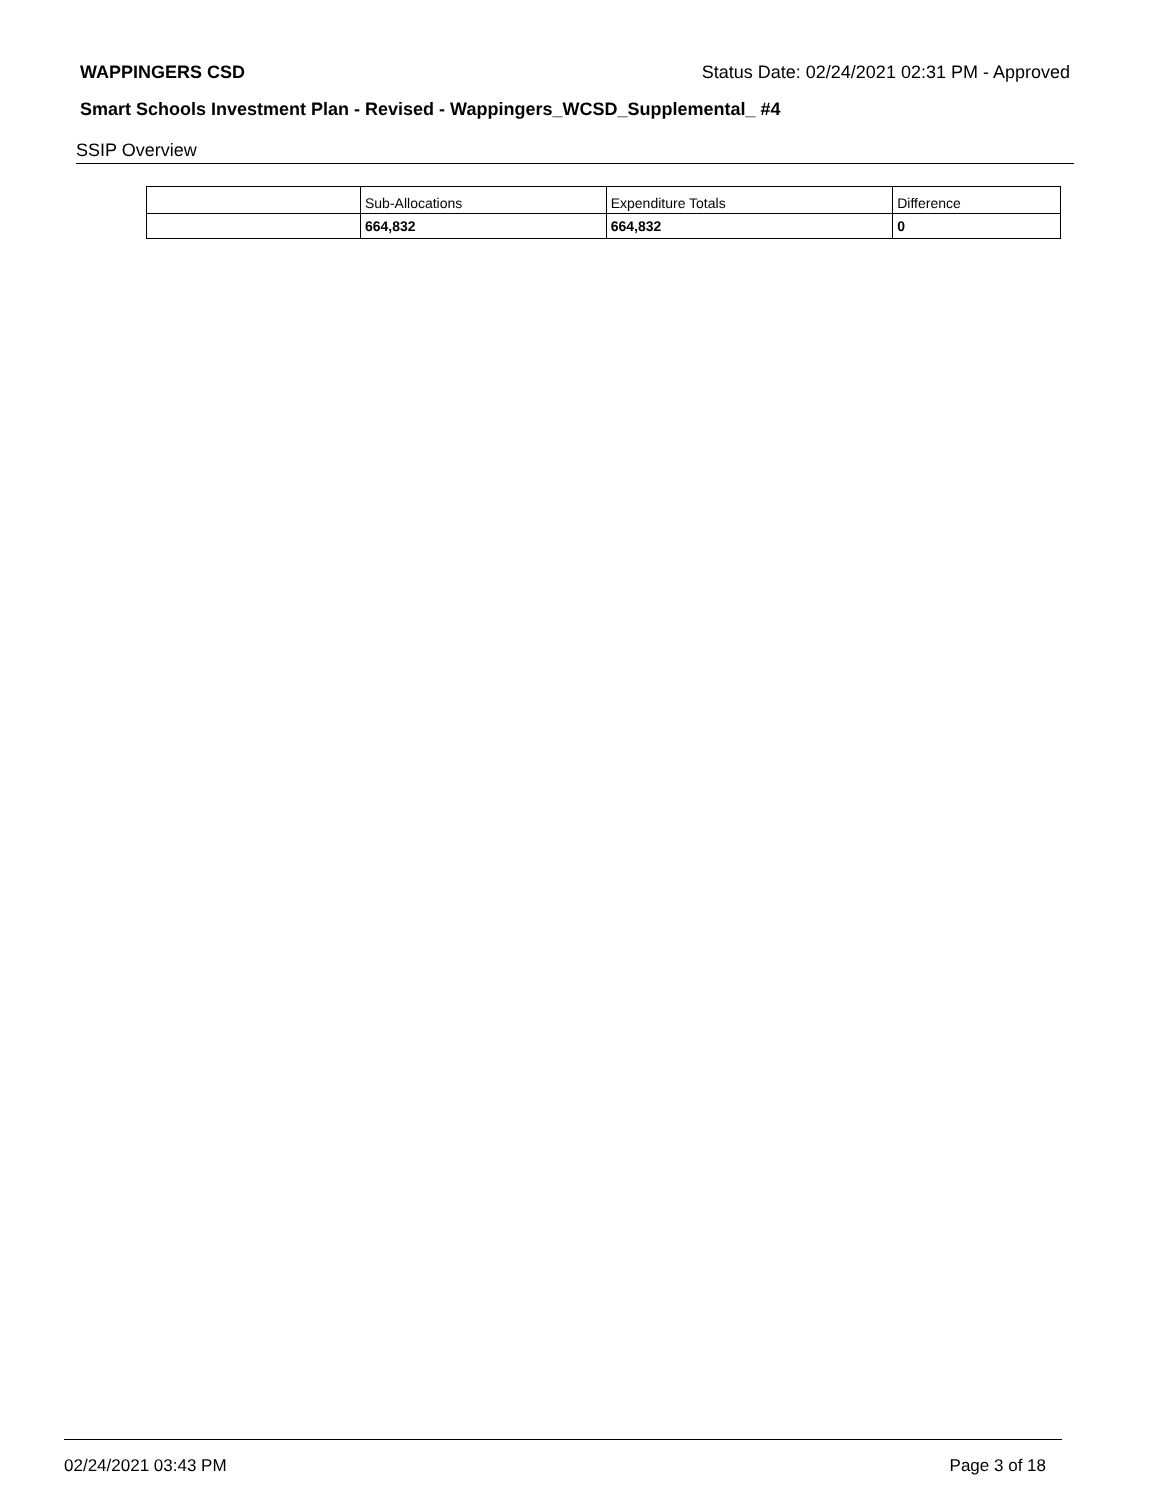WAPPINGERS CSD Status Date: 02/24/2021 02:31 PM - Approved
Smart Schools Investment Plan - Revised - Wappingers_WCSD_Supplemental_ #4
SSIP Overview
| | Sub-Allocations | Expenditure Totals | Difference |
| | 664,832 | 664,832 | 0 |
02/24/2021 03:43 PM Page 3 of 18